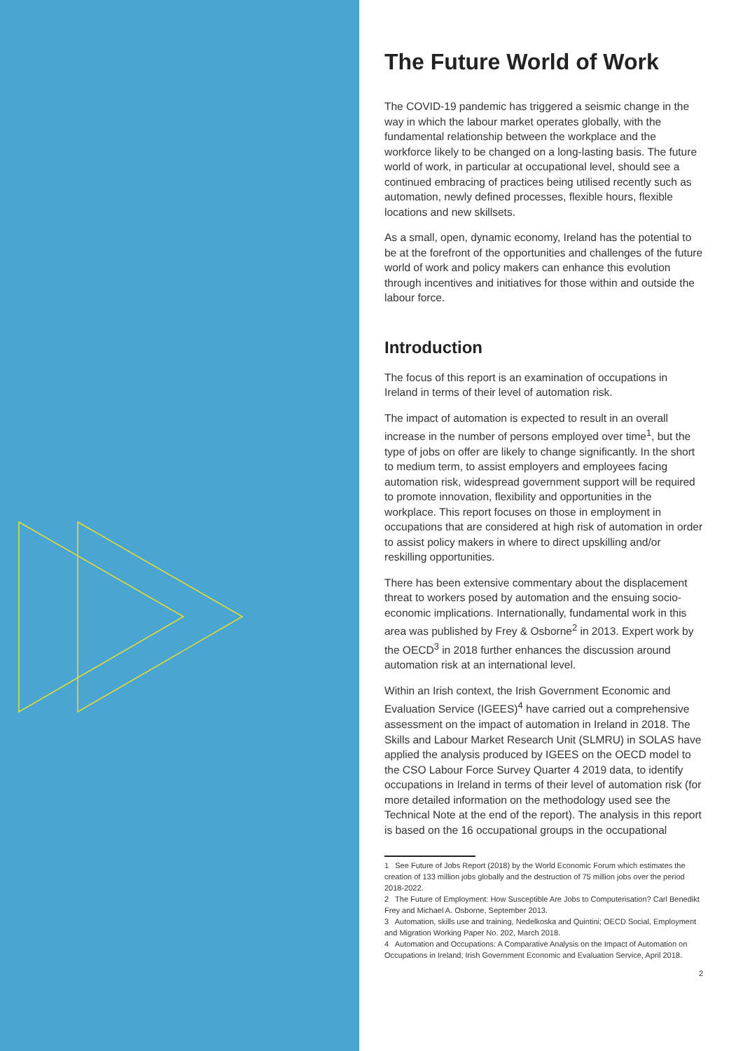The Future World of Work
The COVID-19 pandemic has triggered a seismic change in the way in which the labour market operates globally, with the fundamental relationship between the workplace and the workforce likely to be changed on a long-lasting basis. The future world of work, in particular at occupational level, should see a continued embracing of practices being utilised recently such as automation, newly defined processes, flexible hours, flexible locations and new skillsets.
As a small, open, dynamic economy, Ireland has the potential to be at the forefront of the opportunities and challenges of the future world of work and policy makers can enhance this evolution through incentives and initiatives for those within and outside the labour force.
Introduction
The focus of this report is an examination of occupations in Ireland in terms of their level of automation risk.
The impact of automation is expected to result in an overall increase in the number of persons employed over time<sup>1</sup>, but the type of jobs on offer are likely to change significantly. In the short to medium term, to assist employers and employees facing automation risk, widespread government support will be required to promote innovation, flexibility and opportunities in the workplace. This report focuses on those in employment in occupations that are considered at high risk of automation in order to assist policy makers in where to direct upskilling and/or reskilling opportunities.
There has been extensive commentary about the displacement threat to workers posed by automation and the ensuing socio-economic implications. Internationally, fundamental work in this area was published by Frey & Osborne<sup>2</sup> in 2013. Expert work by the OECD<sup>3</sup> in 2018 further enhances the discussion around automation risk at an international level.
Within an Irish context, the Irish Government Economic and Evaluation Service (IGEES)<sup>4</sup> have carried out a comprehensive assessment on the impact of automation in Ireland in 2018. The Skills and Labour Market Research Unit (SLMRU) in SOLAS have applied the analysis produced by IGEES on the OECD model to the CSO Labour Force Survey Quarter 4 2019 data, to identify occupations in Ireland in terms of their level of automation risk (for more detailed information on the methodology used see the Technical Note at the end of the report). The analysis in this report is based on the 16 occupational groups in the occupational
1 See Future of Jobs Report (2018) by the World Economic Forum which estimates the creation of 133 million jobs globally and the destruction of 75 million jobs over the period 2018-2022.
2 The Future of Employment: How Susceptible Are Jobs to Computerisation? Carl Benedikt Frey and Michael A. Osborne, September 2013.
3 Automation, skills use and training, Nedelkoska and Quintini; OECD Social, Employment and Migration Working Paper No. 202, March 2018.
4 Automation and Occupations: A Comparative Analysis on the Impact of Automation on Occupations in Ireland; Irish Government Economic and Evaluation Service, April 2018.
2